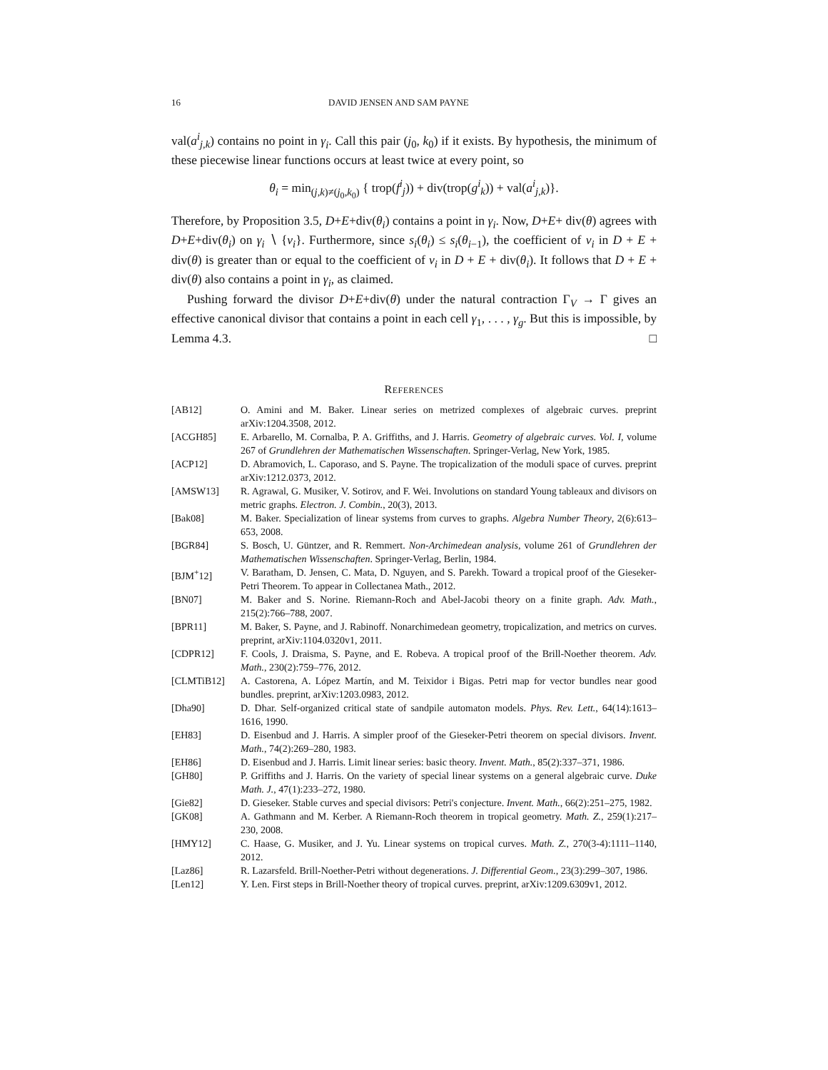16 DAVID JENSEN AND SAM PAYNE
val(a<sup>i</sup><sub>j,k</sub>) contains no point in γ<sub>i</sub>. Call this pair (j<sub>0</sub>, k<sub>0</sub>) if it exists. By hypothesis, the minimum of these piecewise linear functions occurs at least twice at every point, so
θ<sub>i</sub> = min<sub>(j,k)≠(j<sub>0</sub>,k<sub>0</sub>)</sub> { trop(f<sup>i</sup><sub>j</sub>)) + div(trop(g<sup>i</sup><sub>k</sub>)) + val(a<sup>i</sup><sub>j,k</sub>)}.
Therefore, by Proposition 3.5, D+E+div(θ<sub>i</sub>) contains a point in γ<sub>i</sub>. Now, D+E+ div(θ) agrees with D+E+div(θ<sub>i</sub>) on γ<sub>i</sub> ∖ {v<sub>i</sub>}. Furthermore, since s<sub>i</sub>(θ<sub>i</sub>) ≤ s<sub>i</sub>(θ<sub>i−1</sub>), the coefficient of v<sub>i</sub> in D + E + div(θ) is greater than or equal to the coefficient of v<sub>i</sub> in D + E + div(θ<sub>i</sub>). It follows that D + E + div(θ) also contains a point in γ<sub>i</sub>, as claimed.
Pushing forward the divisor D+E+div(θ) under the natural contraction Γ<sub>V</sub> → Γ gives an effective canonical divisor that contains a point in each cell γ<sub>1</sub>, . . . , γ<sub>g</sub>. But this is impossible, by Lemma 4.3. □
REFERENCES
[AB12] O. Amini and M. Baker. Linear series on metrized complexes of algebraic curves. preprint arXiv:1204.3508, 2012.
[ACGH85] E. Arbarello, M. Cornalba, P. A. Griffiths, and J. Harris. Geometry of algebraic curves. Vol. I, volume 267 of Grundlehren der Mathematischen Wissenschaften. Springer-Verlag, New York, 1985.
[ACP12] D. Abramovich, L. Caporaso, and S. Payne. The tropicalization of the moduli space of curves. preprint arXiv:1212.0373, 2012.
[AMSW13] R. Agrawal, G. Musiker, V. Sotirov, and F. Wei. Involutions on standard Young tableaux and divisors on metric graphs. Electron. J. Combin., 20(3), 2013.
[Bak08] M. Baker. Specialization of linear systems from curves to graphs. Algebra Number Theory, 2(6):613–653, 2008.
[BGR84] S. Bosch, U. Güntzer, and R. Remmert. Non-Archimedean analysis, volume 261 of Grundlehren der Mathematischen Wissenschaften. Springer-Verlag, Berlin, 1984.
[BJM<sup>+</sup>12] V. Baratham, D. Jensen, C. Mata, D. Nguyen, and S. Parekh. Toward a tropical proof of the Gieseker-Petri Theorem. To appear in Collectanea Math., 2012.
[BN07] M. Baker and S. Norine. Riemann-Roch and Abel-Jacobi theory on a finite graph. Adv. Math., 215(2):766–788, 2007.
[BPR11] M. Baker, S. Payne, and J. Rabinoff. Nonarchimedean geometry, tropicalization, and metrics on curves. preprint, arXiv:1104.0320v1, 2011.
[CDPR12] F. Cools, J. Draisma, S. Payne, and E. Robeva. A tropical proof of the Brill-Noether theorem. Adv. Math., 230(2):759–776, 2012.
[CLMTiB12] A. Castorena, A. López Martín, and M. Teixidor i Bigas. Petri map for vector bundles near good bundles. preprint, arXiv:1203.0983, 2012.
[Dha90] D. Dhar. Self-organized critical state of sandpile automaton models. Phys. Rev. Lett., 64(14):1613–1616, 1990.
[EH83] D. Eisenbud and J. Harris. A simpler proof of the Gieseker-Petri theorem on special divisors. Invent. Math., 74(2):269–280, 1983.
[EH86] D. Eisenbud and J. Harris. Limit linear series: basic theory. Invent. Math., 85(2):337–371, 1986.
[GH80] P. Griffiths and J. Harris. On the variety of special linear systems on a general algebraic curve. Duke Math. J., 47(1):233–272, 1980.
[Gie82] D. Gieseker. Stable curves and special divisors: Petri's conjecture. Invent. Math., 66(2):251–275, 1982.
[GK08] A. Gathmann and M. Kerber. A Riemann-Roch theorem in tropical geometry. Math. Z., 259(1):217–230, 2008.
[HMY12] C. Haase, G. Musiker, and J. Yu. Linear systems on tropical curves. Math. Z., 270(3-4):1111–1140, 2012.
[Laz86] R. Lazarsfeld. Brill-Noether-Petri without degenerations. J. Differential Geom., 23(3):299–307, 1986.
[Len12] Y. Len. First steps in Brill-Noether theory of tropical curves. preprint, arXiv:1209.6309v1, 2012.